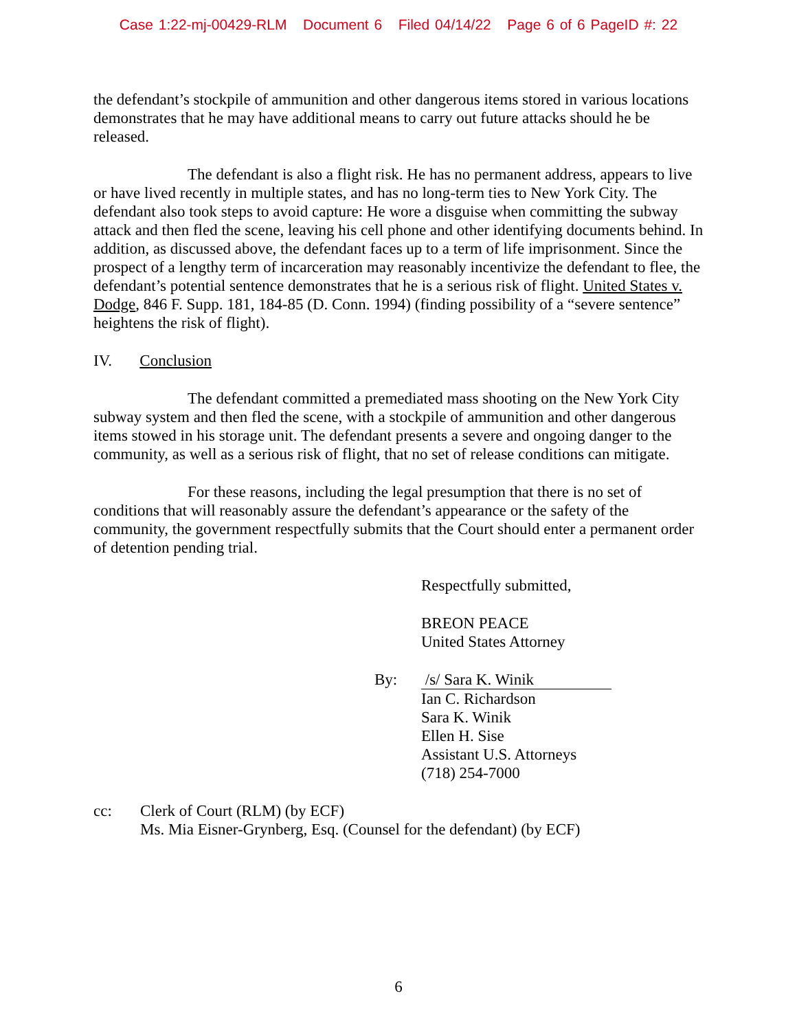Case 1:22-mj-00429-RLM Document 6 Filed 04/14/22 Page 6 of 6 PageID #: 22
the defendant’s stockpile of ammunition and other dangerous items stored in various locations demonstrates that he may have additional means to carry out future attacks should he be released.
The defendant is also a flight risk. He has no permanent address, appears to live or have lived recently in multiple states, and has no long-term ties to New York City. The defendant also took steps to avoid capture: He wore a disguise when committing the subway attack and then fled the scene, leaving his cell phone and other identifying documents behind. In addition, as discussed above, the defendant faces up to a term of life imprisonment. Since the prospect of a lengthy term of incarceration may reasonably incentivize the defendant to flee, the defendant’s potential sentence demonstrates that he is a serious risk of flight. United States v. Dodge, 846 F. Supp. 181, 184-85 (D. Conn. 1994) (finding possibility of a “severe sentence” heightens the risk of flight).
IV. Conclusion
The defendant committed a premediated mass shooting on the New York City subway system and then fled the scene, with a stockpile of ammunition and other dangerous items stowed in his storage unit. The defendant presents a severe and ongoing danger to the community, as well as a serious risk of flight, that no set of release conditions can mitigate.
For these reasons, including the legal presumption that there is no set of conditions that will reasonably assure the defendant’s appearance or the safety of the community, the government respectfully submits that the Court should enter a permanent order of detention pending trial.
Respectfully submitted,
BREON PEACE
United States Attorney
By: /s/ Sara K. Winik
Ian C. Richardson
Sara K. Winik
Ellen H. Sise
Assistant U.S. Attorneys
(718) 254-7000
cc: Clerk of Court (RLM) (by ECF)
Ms. Mia Eisner-Grynberg, Esq. (Counsel for the defendant) (by ECF)
6